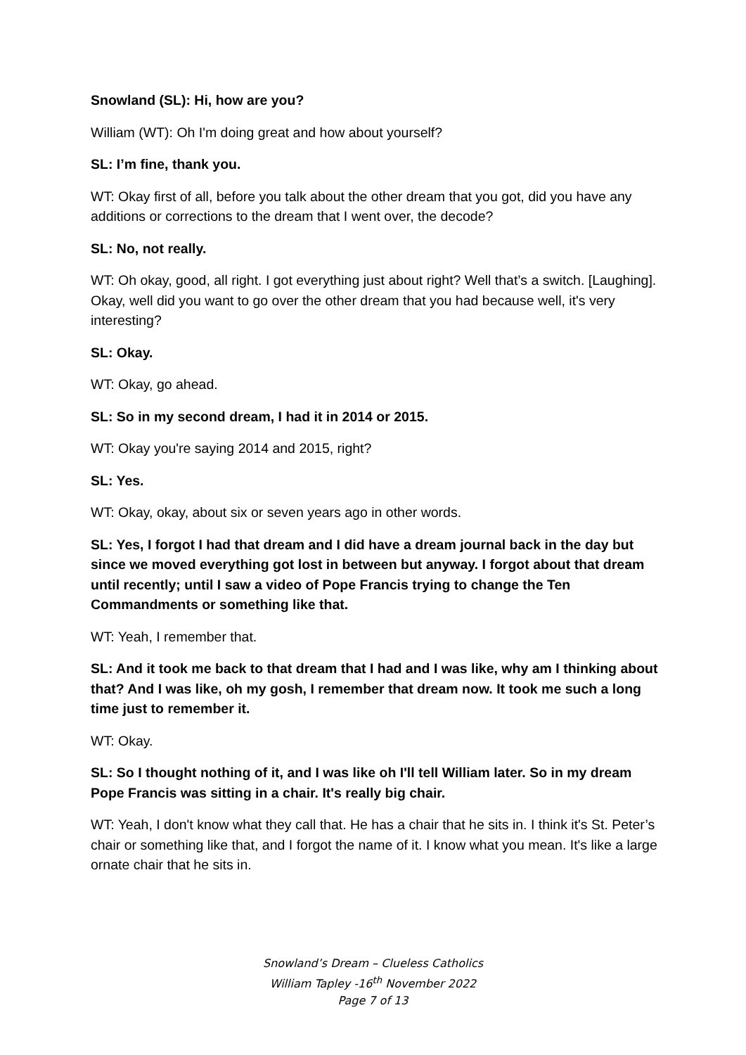Snowland (SL): Hi, how are you?
William (WT): Oh I'm doing great and how about yourself?
SL: I’m fine, thank you.
WT: Okay first of all, before you talk about the other dream that you got, did you have any additions or corrections to the dream that I went over, the decode?
SL: No, not really.
WT: Oh okay, good, all right. I got everything just about right? Well that’s a switch. [Laughing]. Okay, well did you want to go over the other dream that you had because well, it's very interesting?
SL: Okay.
WT: Okay, go ahead.
SL: So in my second dream, I had it in 2014 or 2015.
WT: Okay you're saying 2014 and 2015, right?
SL: Yes.
WT: Okay, okay, about six or seven years ago in other words.
SL: Yes, I forgot I had that dream and I did have a dream journal back in the day but since we moved everything got lost in between but anyway. I forgot about that dream until recently; until I saw a video of Pope Francis trying to change the Ten Commandments or something like that.
WT: Yeah, I remember that.
SL: And it took me back to that dream that I had and I was like, why am I thinking about that? And I was like, oh my gosh, I remember that dream now. It took me such a long time just to remember it.
WT: Okay.
SL: So I thought nothing of it, and I was like oh I'll tell William later. So in my dream Pope Francis was sitting in a chair. It's really big chair.
WT: Yeah, I don't know what they call that. He has a chair that he sits in. I think it's St. Peter’s chair or something like that, and I forgot the name of it. I know what you mean. It's like a large ornate chair that he sits in.
Snowland’s Dream – Clueless Catholics
William Tapley -16<sup>th</sup> November 2022
Page 7 of 13